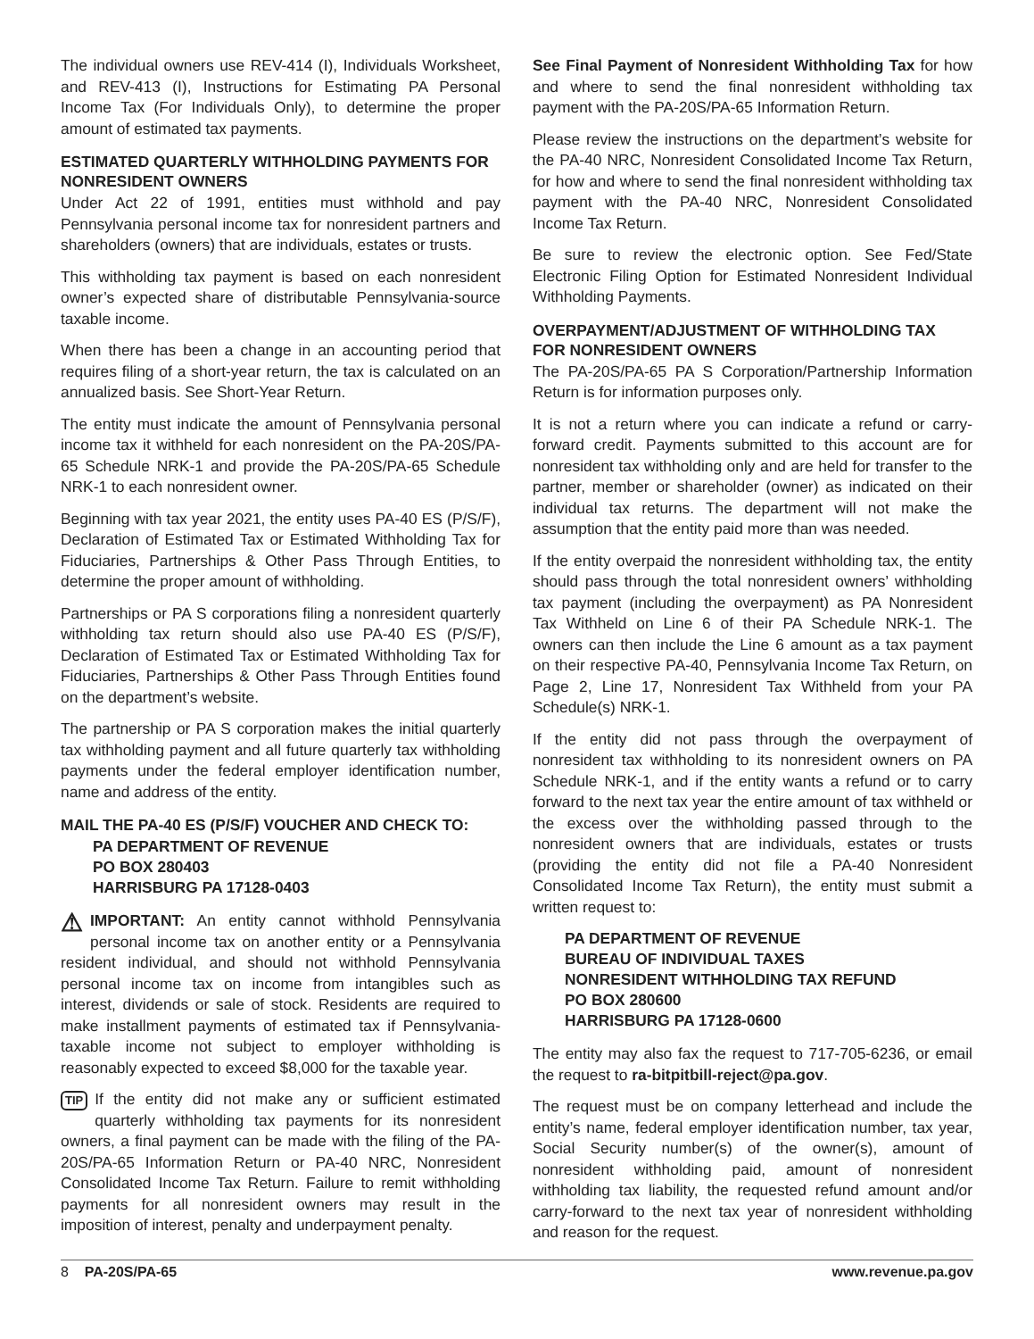The individual owners use REV-414 (I), Individuals Worksheet, and REV-413 (I), Instructions for Estimating PA Personal Income Tax (For Individuals Only), to determine the proper amount of estimated tax payments.
ESTIMATED QUARTERLY WITHHOLDING PAYMENTS FOR NONRESIDENT OWNERS
Under Act 22 of 1991, entities must withhold and pay Pennsylvania personal income tax for nonresident partners and shareholders (owners) that are individuals, estates or trusts.
This withholding tax payment is based on each nonresident owner’s expected share of distributable Pennsylvania-source taxable income.
When there has been a change in an accounting period that requires filing of a short-year return, the tax is calculated on an annualized basis. See Short-Year Return.
The entity must indicate the amount of Pennsylvania personal income tax it withheld for each nonresident on the PA-20S/PA-65 Schedule NRK-1 and provide the PA-20S/PA-65 Schedule NRK-1 to each nonresident owner.
Beginning with tax year 2021, the entity uses PA-40 ES (P/S/F), Declaration of Estimated Tax or Estimated Withholding Tax for Fiduciaries, Partnerships & Other Pass Through Entities, to determine the proper amount of withholding.
Partnerships or PA S corporations filing a nonresident quarterly withholding tax return should also use PA-40 ES (P/S/F), Declaration of Estimated Tax or Estimated Withholding Tax for Fiduciaries, Partnerships & Other Pass Through Entities found on the department’s website.
The partnership or PA S corporation makes the initial quarterly tax withholding payment and all future quarterly tax withholding payments under the federal employer identification number, name and address of the entity.
MAIL THE PA-40 ES (P/S/F) VOUCHER AND CHECK TO:
PA DEPARTMENT OF REVENUE
PO BOX 280403
HARRISBURG PA 17128-0403
⚠ IMPORTANT: An entity cannot withhold Pennsylvania personal income tax on another entity or a Pennsylvania resident individual, and should not withhold Pennsylvania personal income tax on income from intangibles such as interest, dividends or sale of stock. Residents are required to make installment payments of estimated tax if Pennsylvania-taxable income not subject to employer withholding is reasonably expected to exceed $8,000 for the taxable year.
TIP If the entity did not make any or sufficient estimated quarterly withholding tax payments for its nonresident owners, a final payment can be made with the filing of the PA-20S/PA-65 Information Return or PA-40 NRC, Nonresident Consolidated Income Tax Return. Failure to remit withholding payments for all nonresident owners may result in the imposition of interest, penalty and underpayment penalty.
See Final Payment of Nonresident Withholding Tax for how and where to send the final nonresident withholding tax payment with the PA-20S/PA-65 Information Return.
Please review the instructions on the department’s website for the PA-40 NRC, Nonresident Consolidated Income Tax Return, for how and where to send the final nonresident withholding tax payment with the PA-40 NRC, Nonresident Consolidated Income Tax Return.
Be sure to review the electronic option. See Fed/State Electronic Filing Option for Estimated Nonresident Individual Withholding Payments.
OVERPAYMENT/ADJUSTMENT OF WITHHOLDING TAX FOR NONRESIDENT OWNERS
The PA-20S/PA-65 PA S Corporation/Partnership Information Return is for information purposes only.
It is not a return where you can indicate a refund or carry-forward credit. Payments submitted to this account are for nonresident tax withholding only and are held for transfer to the partner, member or shareholder (owner) as indicated on their individual tax returns. The department will not make the assumption that the entity paid more than was needed.
If the entity overpaid the nonresident withholding tax, the entity should pass through the total nonresident owners’ withholding tax payment (including the overpayment) as PA Nonresident Tax Withheld on Line 6 of their PA Schedule NRK-1. The owners can then include the Line 6 amount as a tax payment on their respective PA-40, Pennsylvania Income Tax Return, on Page 2, Line 17, Nonresident Tax Withheld from your PA Schedule(s) NRK-1.
If the entity did not pass through the overpayment of nonresident tax withholding to its nonresident owners on PA Schedule NRK-1, and if the entity wants a refund or to carry forward to the next tax year the entire amount of tax withheld or the excess over the withholding passed through to the nonresident owners that are individuals, estates or trusts (providing the entity did not file a PA-40 Nonresident Consolidated Income Tax Return), the entity must submit a written request to:
PA DEPARTMENT OF REVENUE
BUREAU OF INDIVIDUAL TAXES
NONRESIDENT WITHHOLDING TAX REFUND
PO BOX 280600
HARRISBURG PA 17128-0600
The entity may also fax the request to 717-705-6236, or email the request to ra-bitpitbill-reject@pa.gov.
The request must be on company letterhead and include the entity’s name, federal employer identification number, tax year, Social Security number(s) of the owner(s), amount of nonresident withholding paid, amount of nonresident withholding tax liability, the requested refund amount and/or carry-forward to the next tax year of nonresident withholding and reason for the request.
8 PA-20S/PA-65 www.revenue.pa.gov